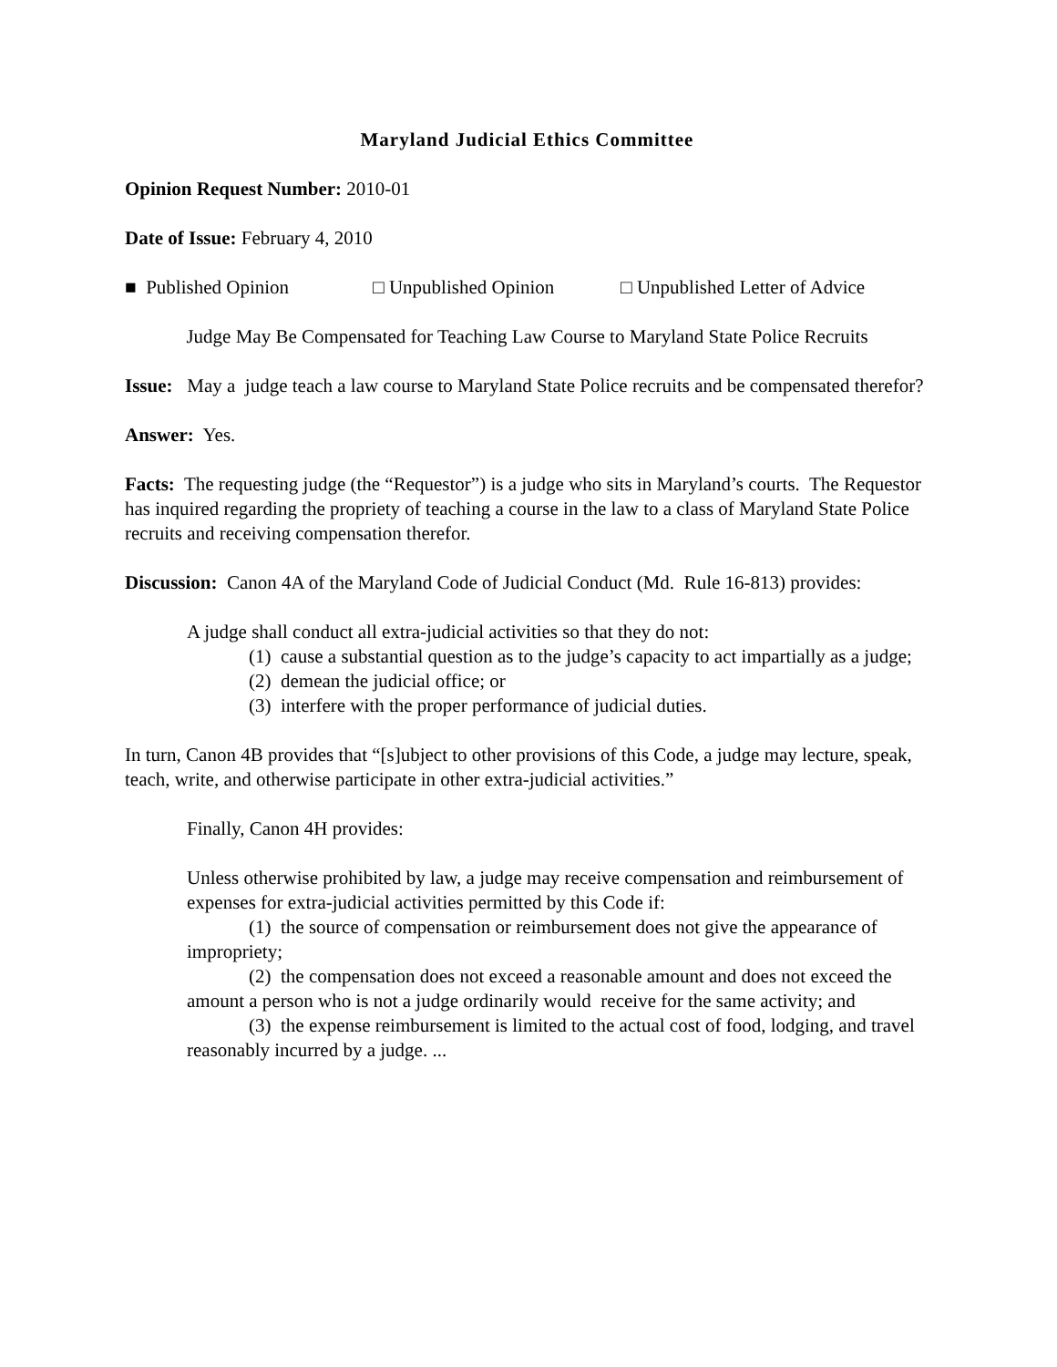Maryland Judicial Ethics Committee
Opinion Request Number: 2010-01
Date of Issue: February 4, 2010
■ Published Opinion □ Unpublished Opinion □ Unpublished Letter of Advice
Judge May Be Compensated for Teaching Law Course to Maryland State Police Recruits
Issue: May a judge teach a law course to Maryland State Police recruits and be compensated therefor?
Answer: Yes.
Facts: The requesting judge (the “Requestor”) is a judge who sits in Maryland’s courts. The Requestor has inquired regarding the propriety of teaching a course in the law to a class of Maryland State Police recruits and receiving compensation therefor.
Discussion: Canon 4A of the Maryland Code of Judicial Conduct (Md. Rule 16-813) provides:
A judge shall conduct all extra-judicial activities so that they do not:
(1) cause a substantial question as to the judge’s capacity to act impartially as a judge;
(2) demean the judicial office; or
(3) interfere with the proper performance of judicial duties.
In turn, Canon 4B provides that “[s]ubject to other provisions of this Code, a judge may lecture, speak, teach, write, and otherwise participate in other extra-judicial activities.”
Finally, Canon 4H provides:
Unless otherwise prohibited by law, a judge may receive compensation and reimbursement of expenses for extra-judicial activities permitted by this Code if:
(1) the source of compensation or reimbursement does not give the appearance of impropriety;
(2) the compensation does not exceed a reasonable amount and does not exceed the amount a person who is not a judge ordinarily would receive for the same activity; and
(3) the expense reimbursement is limited to the actual cost of food, lodging, and travel reasonably incurred by a judge. ...